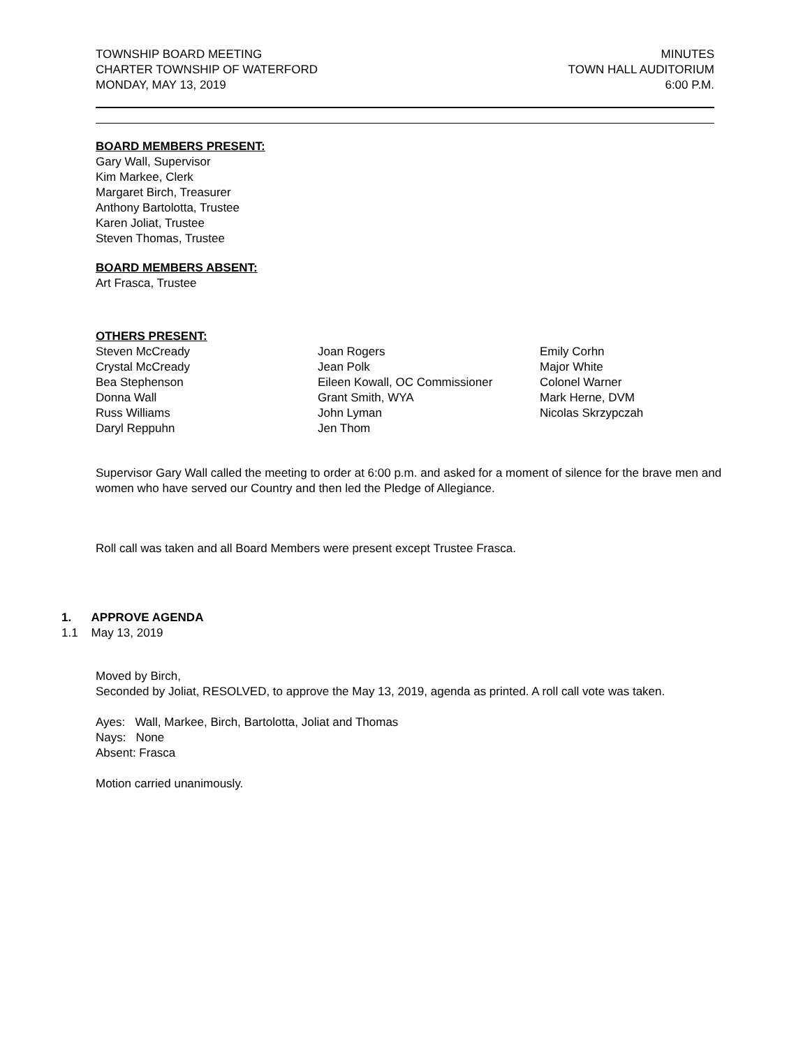TOWNSHIP BOARD MEETING
CHARTER TOWNSHIP OF WATERFORD
MONDAY, MAY 13, 2019
MINUTES
TOWN HALL AUDITORIUM
6:00 P.M.
BOARD MEMBERS PRESENT:
Gary Wall, Supervisor
Kim Markee, Clerk
Margaret Birch, Treasurer
Anthony Bartolotta, Trustee
Karen Joliat, Trustee
Steven Thomas, Trustee
BOARD MEMBERS ABSENT:
Art Frasca, Trustee
OTHERS PRESENT:
Steven McCready
Crystal McCready
Bea Stephenson
Donna Wall
Russ Williams
Daryl Reppuhn
Joan Rogers
Jean Polk
Eileen Kowall, OC Commissioner
Grant Smith, WYA
John Lyman
Jen Thom
Emily Corhn
Major White
Colonel Warner
Mark Herne, DVM
Nicolas Skrzypczah
Supervisor Gary Wall called the meeting to order at 6:00 p.m. and asked for a moment of silence for the brave men and women who have served our Country and then led the Pledge of Allegiance.
Roll call was taken and all Board Members were present except Trustee Frasca.
1. APPROVE AGENDA
1.1 May 13, 2019
Moved by Birch,
Seconded by Joliat, RESOLVED, to approve the May 13, 2019, agenda as printed. A roll call vote was taken.
Ayes: Wall, Markee, Birch, Bartolotta, Joliat and Thomas
Nays: None
Absent: Frasca
Motion carried unanimously.